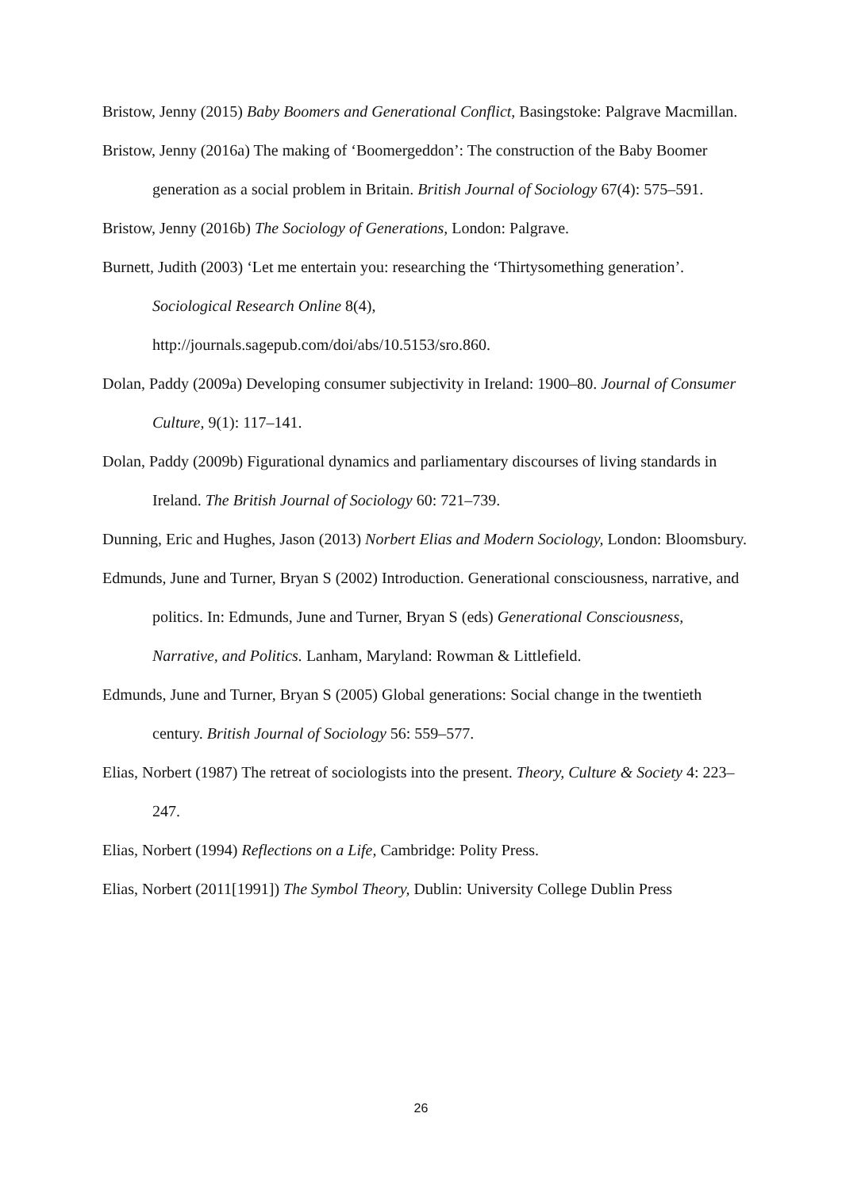Bristow, Jenny (2015) Baby Boomers and Generational Conflict, Basingstoke: Palgrave Macmillan.
Bristow, Jenny (2016a) The making of ‘Boomergeddon’: The construction of the Baby Boomer generation as a social problem in Britain. British Journal of Sociology 67(4): 575–591.
Bristow, Jenny (2016b) The Sociology of Generations, London: Palgrave.
Burnett, Judith (2003) ‘Let me entertain you: researching the ‘Thirtysomething generation’. Sociological Research Online 8(4),
http://journals.sagepub.com/doi/abs/10.5153/sro.860.
Dolan, Paddy (2009a) Developing consumer subjectivity in Ireland: 1900–80. Journal of Consumer Culture, 9(1): 117–141.
Dolan, Paddy (2009b) Figurational dynamics and parliamentary discourses of living standards in Ireland. The British Journal of Sociology 60: 721–739.
Dunning, Eric and Hughes, Jason (2013) Norbert Elias and Modern Sociology, London: Bloomsbury.
Edmunds, June and Turner, Bryan S (2002) Introduction. Generational consciousness, narrative, and politics. In: Edmunds, June and Turner, Bryan S (eds) Generational Consciousness, Narrative, and Politics. Lanham, Maryland: Rowman & Littlefield.
Edmunds, June and Turner, Bryan S (2005) Global generations: Social change in the twentieth century. British Journal of Sociology 56: 559–577.
Elias, Norbert (1987) The retreat of sociologists into the present. Theory, Culture & Society 4: 223–247.
Elias, Norbert (1994) Reflections on a Life, Cambridge: Polity Press.
Elias, Norbert (2011[1991]) The Symbol Theory, Dublin: University College Dublin Press
26